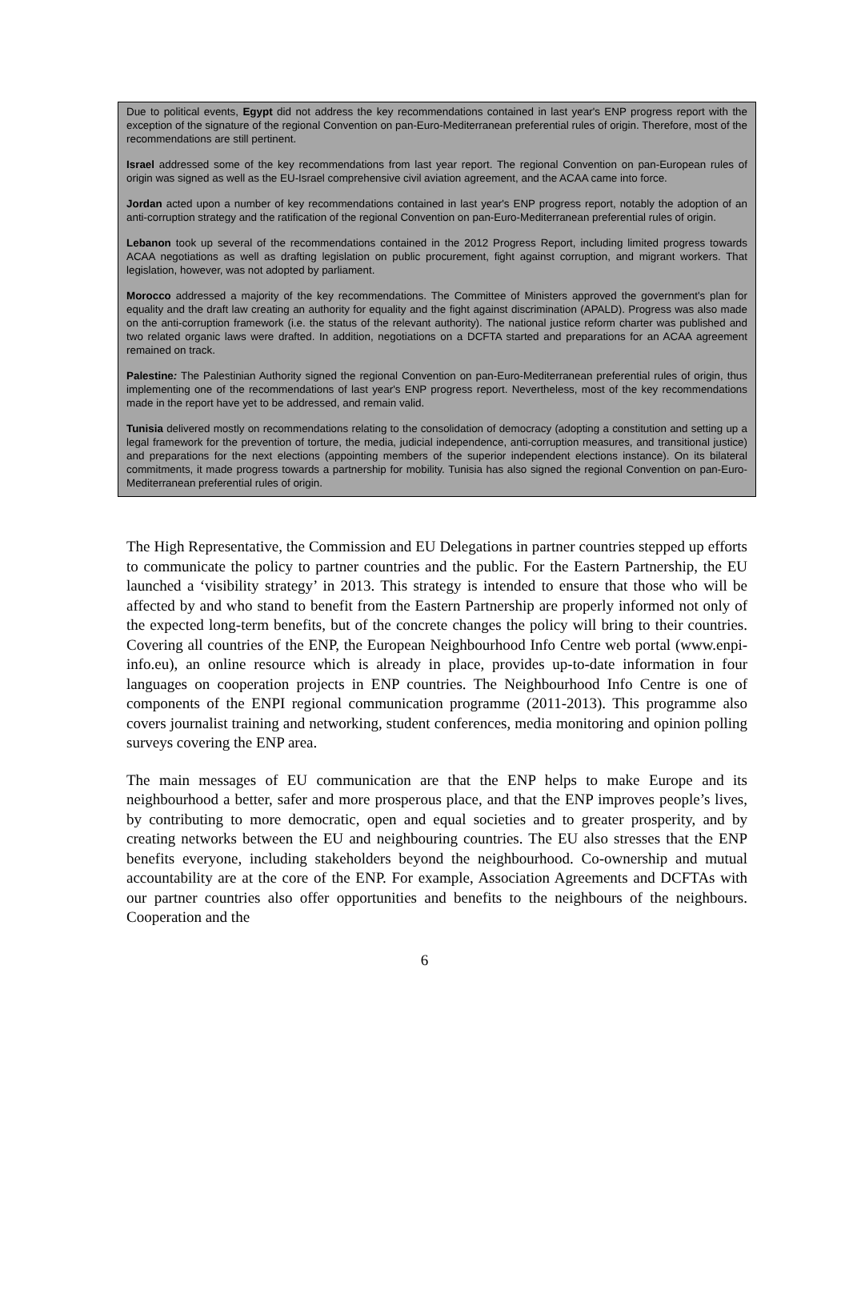Due to political events, Egypt did not address the key recommendations contained in last year's ENP progress report with the exception of the signature of the regional Convention on pan-Euro-Mediterranean preferential rules of origin. Therefore, most of the recommendations are still pertinent.
Israel addressed some of the key recommendations from last year report. The regional Convention on pan-European rules of origin was signed as well as the EU-Israel comprehensive civil aviation agreement, and the ACAA came into force.
Jordan acted upon a number of key recommendations contained in last year's ENP progress report, notably the adoption of an anti-corruption strategy and the ratification of the regional Convention on pan-Euro-Mediterranean preferential rules of origin.
Lebanon took up several of the recommendations contained in the 2012 Progress Report, including limited progress towards ACAA negotiations as well as drafting legislation on public procurement, fight against corruption, and migrant workers. That legislation, however, was not adopted by parliament.
Morocco addressed a majority of the key recommendations. The Committee of Ministers approved the government's plan for equality and the draft law creating an authority for equality and the fight against discrimination (APALD). Progress was also made on the anti-corruption framework (i.e. the status of the relevant authority). The national justice reform charter was published and two related organic laws were drafted. In addition, negotiations on a DCFTA started and preparations for an ACAA agreement remained on track.
Palestine: The Palestinian Authority signed the regional Convention on pan-Euro-Mediterranean preferential rules of origin, thus implementing one of the recommendations of last year's ENP progress report. Nevertheless, most of the key recommendations made in the report have yet to be addressed, and remain valid.
Tunisia delivered mostly on recommendations relating to the consolidation of democracy (adopting a constitution and setting up a legal framework for the prevention of torture, the media, judicial independence, anti-corruption measures, and transitional justice) and preparations for the next elections (appointing members of the superior independent elections instance). On its bilateral commitments, it made progress towards a partnership for mobility. Tunisia has also signed the regional Convention on pan-Euro-Mediterranean preferential rules of origin.
The High Representative, the Commission and EU Delegations in partner countries stepped up efforts to communicate the policy to partner countries and the public. For the Eastern Partnership, the EU launched a ‘visibility strategy’ in 2013. This strategy is intended to ensure that those who will be affected by and who stand to benefit from the Eastern Partnership are properly informed not only of the expected long-term benefits, but of the concrete changes the policy will bring to their countries. Covering all countries of the ENP, the European Neighbourhood Info Centre web portal (www.enpi-info.eu), an online resource which is already in place, provides up-to-date information in four languages on cooperation projects in ENP countries. The Neighbourhood Info Centre is one of components of the ENPI regional communication programme (2011-2013). This programme also covers journalist training and networking, student conferences, media monitoring and opinion polling surveys covering the ENP area.
The main messages of EU communication are that the ENP helps to make Europe and its neighbourhood a better, safer and more prosperous place, and that the ENP improves people’s lives, by contributing to more democratic, open and equal societies and to greater prosperity, and by creating networks between the EU and neighbouring countries. The EU also stresses that the ENP benefits everyone, including stakeholders beyond the neighbourhood. Co-ownership and mutual accountability are at the core of the ENP. For example, Association Agreements and DCFTAs with our partner countries also offer opportunities and benefits to the neighbours of the neighbours. Cooperation and the
6